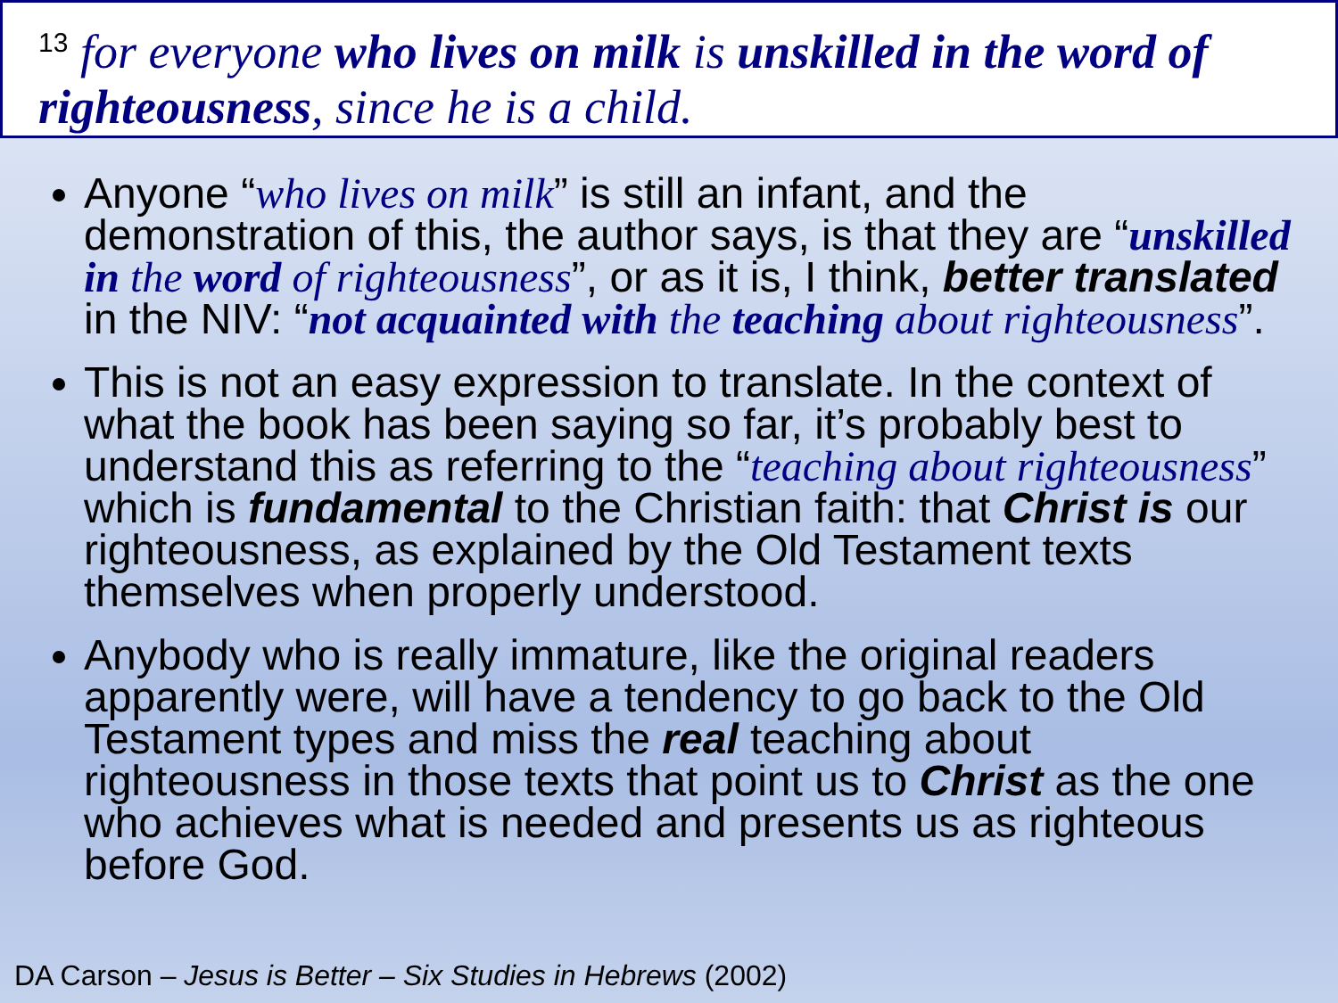<sup>13</sup> for everyone who lives on milk is unskilled in the word of righteousness, since he is a child.
Anyone “who lives on milk” is still an infant, and the demonstration of this, the author says, is that they are “unskilled in the word of righteousness”, or as it is, I think, better translated in the NIV: “not acquainted with the teaching about righteousness”.
This is not an easy expression to translate. In the context of what the book has been saying so far, it’s probably best to understand this as referring to the “teaching about righteousness” which is fundamental to the Christian faith: that Christ is our righteousness, as explained by the Old Testament texts themselves when properly understood.
Anybody who is really immature, like the original readers apparently were, will have a tendency to go back to the Old Testament types and miss the real teaching about righteousness in those texts that point us to Christ as the one who achieves what is needed and presents us as righteous before God.
DA Carson – Jesus is Better – Six Studies in Hebrews (2002)